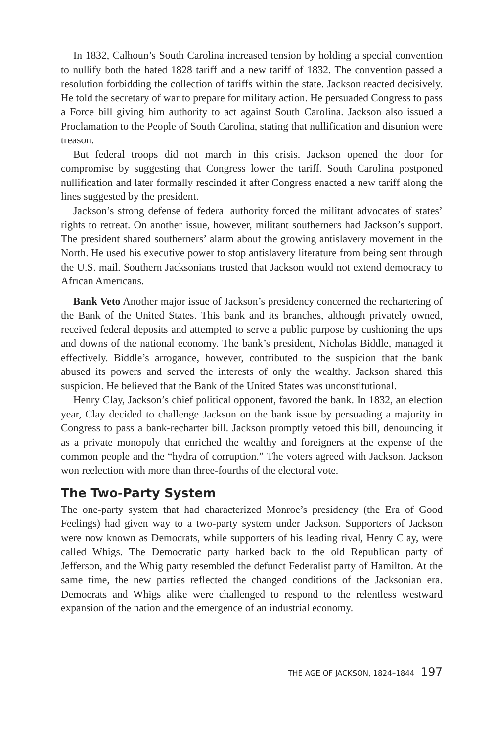In 1832, Calhoun’s South Carolina increased tension by holding a special convention to nullify both the hated 1828 tariff and a new tariff of 1832. The convention passed a resolution forbidding the collection of tariffs within the state. Jackson reacted decisively. He told the secretary of war to prepare for military action. He persuaded Congress to pass a Force bill giving him authority to act against South Carolina. Jackson also issued a Proclamation to the People of South Carolina, stating that nullification and disunion were treason.
But federal troops did not march in this crisis. Jackson opened the door for compromise by suggesting that Congress lower the tariff. South Carolina postponed nullification and later formally rescinded it after Congress enacted a new tariff along the lines suggested by the president.
Jackson’s strong defense of federal authority forced the militant advocates of states’ rights to retreat. On another issue, however, militant southerners had Jackson’s support. The president shared southerners’ alarm about the growing antislavery movement in the North. He used his executive power to stop antislavery literature from being sent through the U.S. mail. Southern Jacksonians trusted that Jackson would not extend democracy to African Americans.
Bank Veto Another major issue of Jackson’s presidency concerned the rechartering of the Bank of the United States. This bank and its branches, although privately owned, received federal deposits and attempted to serve a public purpose by cushioning the ups and downs of the national economy. The bank’s president, Nicholas Biddle, managed it effectively. Biddle’s arrogance, however, contributed to the suspicion that the bank abused its powers and served the interests of only the wealthy. Jackson shared this suspicion. He believed that the Bank of the United States was unconstitutional.
Henry Clay, Jackson’s chief political opponent, favored the bank. In 1832, an election year, Clay decided to challenge Jackson on the bank issue by persuading a majority in Congress to pass a bank-recharter bill. Jackson promptly vetoed this bill, denouncing it as a private monopoly that enriched the wealthy and foreigners at the expense of the common people and the “hydra of corruption.” The voters agreed with Jackson. Jackson won reelection with more than three-fourths of the electoral vote.
The Two-Party System
The one-party system that had characterized Monroe’s presidency (the Era of Good Feelings) had given way to a two-party system under Jackson. Supporters of Jackson were now known as Democrats, while supporters of his leading rival, Henry Clay, were called Whigs. The Democratic party harked back to the old Republican party of Jefferson, and the Whig party resembled the defunct Federalist party of Hamilton. At the same time, the new parties reflected the changed conditions of the Jacksonian era. Democrats and Whigs alike were challenged to respond to the relentless westward expansion of the nation and the emergence of an industrial economy.
THE AGE OF JACKSON, 1824–1844 197